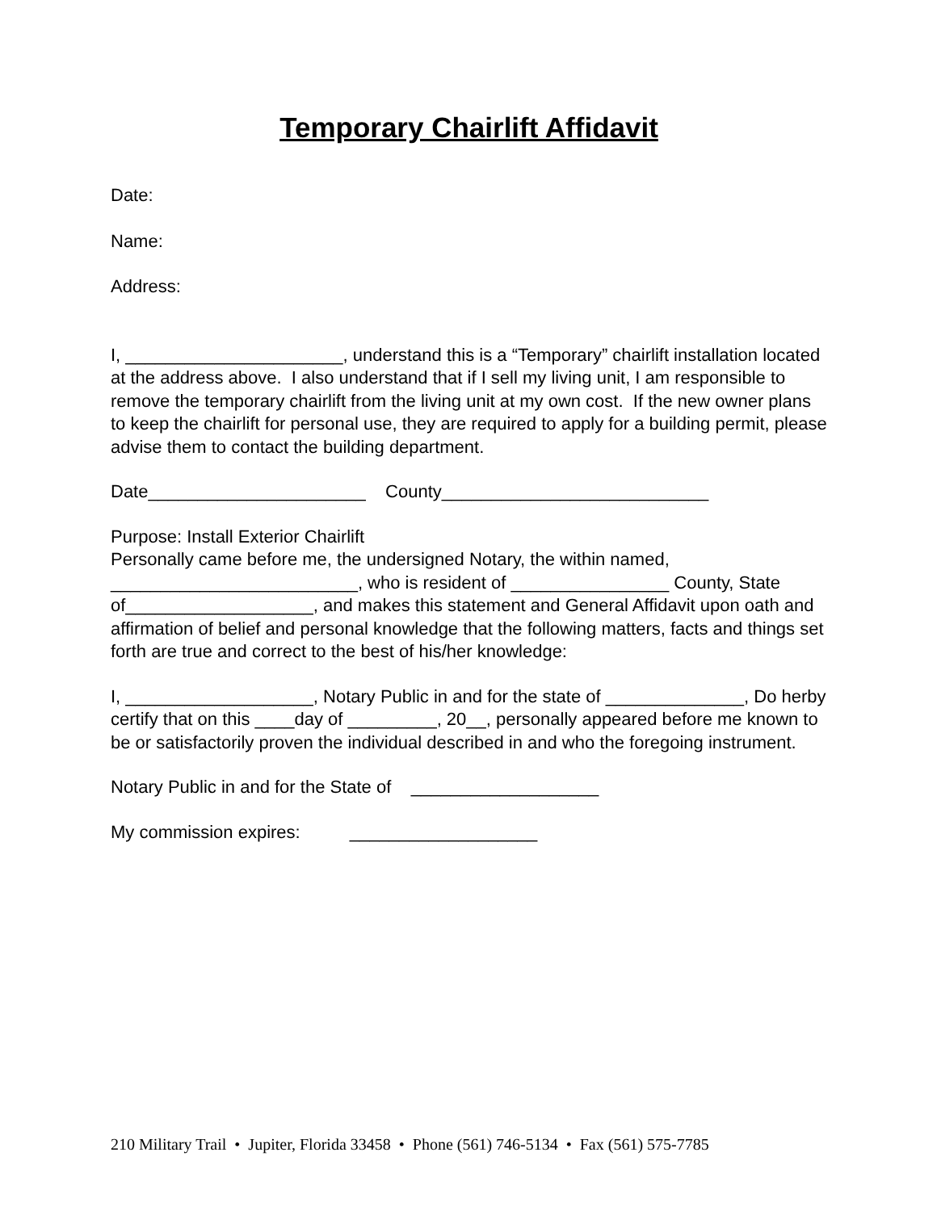Temporary Chairlift Affidavit
Date:
Name:
Address:
I, ______________________, understand this is a “Temporary” chairlift installation located at the address above. I also understand that if I sell my living unit, I am responsible to remove the temporary chairlift from the living unit at my own cost. If the new owner plans to keep the chairlift for personal use, they are required to apply for a building permit, please advise them to contact the building department.
Date______________________ County___________________________
Purpose: Install Exterior Chairlift Personally came before me, the undersigned Notary, the within named, _________________________, who is resident of ________________ County, State of___________________, and makes this statement and General Affidavit upon oath and affirmation of belief and personal knowledge that the following matters, facts and things set forth are true and correct to the best of his/her knowledge:
I, ___________________, Notary Public in and for the state of ______________, Do herby certify that on this ____day of _________, 20__, personally appeared before me known to be or satisfactorily proven the individual described in and who the foregoing instrument.
Notary Public in and for the State of ___________________
My commission expires: ___________________
210 Military Trail • Jupiter, Florida 33458 • Phone (561) 746-5134 • Fax (561) 575-7785